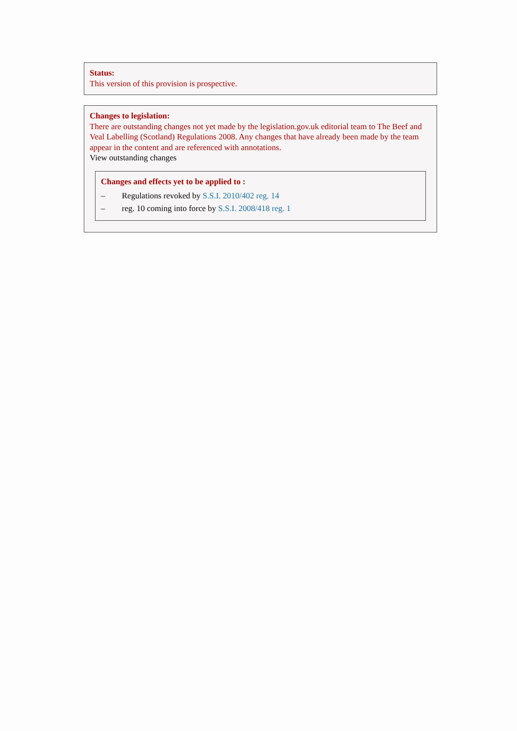Status:
This version of this provision is prospective.
Changes to legislation:
There are outstanding changes not yet made by the legislation.gov.uk editorial team to The Beef and Veal Labelling (Scotland) Regulations 2008. Any changes that have already been made by the team appear in the content and are referenced with annotations.
View outstanding changes
Changes and effects yet to be applied to :
– Regulations revoked by S.S.I. 2010/402 reg. 14
– reg. 10 coming into force by S.S.I. 2008/418 reg. 1